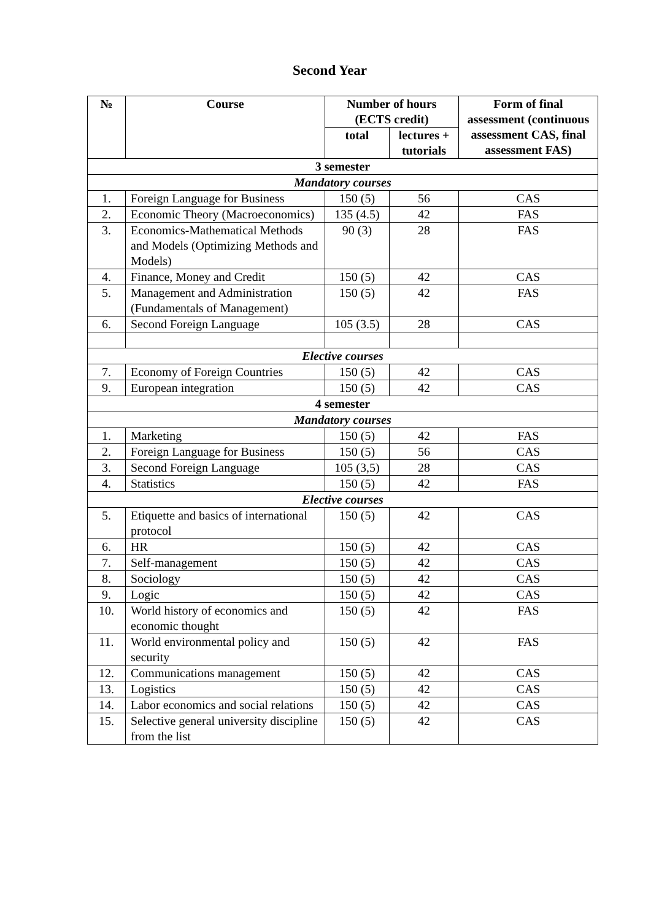Second Year
| № | Course | Number of hours (ECTS credit) | | Form of final assessment (continuous assessment CAS, final assessment FAS) |
| --- | --- | --- | --- | --- |
| | | total | lectures + tutorials | |
| 3 semester | | | | |
| Mandatory courses | | | | |
| 1. | Foreign Language for Business | 150 (5) | 56 | CAS |
| 2. | Economic Theory (Macroeconomics) | 135 (4.5) | 42 | FAS |
| 3. | Economics-Mathematical Methods and Models (Optimizing Methods and Models) | 90 (3) | 28 | FAS |
| 4. | Finance, Money and Credit | 150 (5) | 42 | CAS |
| 5. | Management and Administration (Fundamentals of Management) | 150 (5) | 42 | FAS |
| 6. | Second Foreign Language | 105 (3.5) | 28 | CAS |
| Elective courses | | | | |
| 7. | Economy of Foreign Countries | 150 (5) | 42 | CAS |
| 9. | European integration | 150 (5) | 42 | CAS |
| 4 semester | | | | |
| Mandatory courses | | | | |
| 1. | Marketing | 150 (5) | 42 | FAS |
| 2. | Foreign Language for Business | 150 (5) | 56 | CAS |
| 3. | Second Foreign Language | 105 (3,5) | 28 | CAS |
| 4. | Statistics | 150 (5) | 42 | FAS |
| Elective courses | | | | |
| 5. | Etiquette and basics of international protocol | 150 (5) | 42 | CAS |
| 6. | HR | 150 (5) | 42 | CAS |
| 7. | Self-management | 150 (5) | 42 | CAS |
| 8. | Sociology | 150 (5) | 42 | CAS |
| 9. | Logic | 150 (5) | 42 | CAS |
| 10. | World history of economics and economic thought | 150 (5) | 42 | FAS |
| 11. | World environmental policy and security | 150 (5) | 42 | FAS |
| 12. | Communications management | 150 (5) | 42 | CAS |
| 13. | Logistics | 150 (5) | 42 | CAS |
| 14. | Labor economics and social relations | 150 (5) | 42 | CAS |
| 15. | Selective general university discipline from the list | 150 (5) | 42 | CAS |